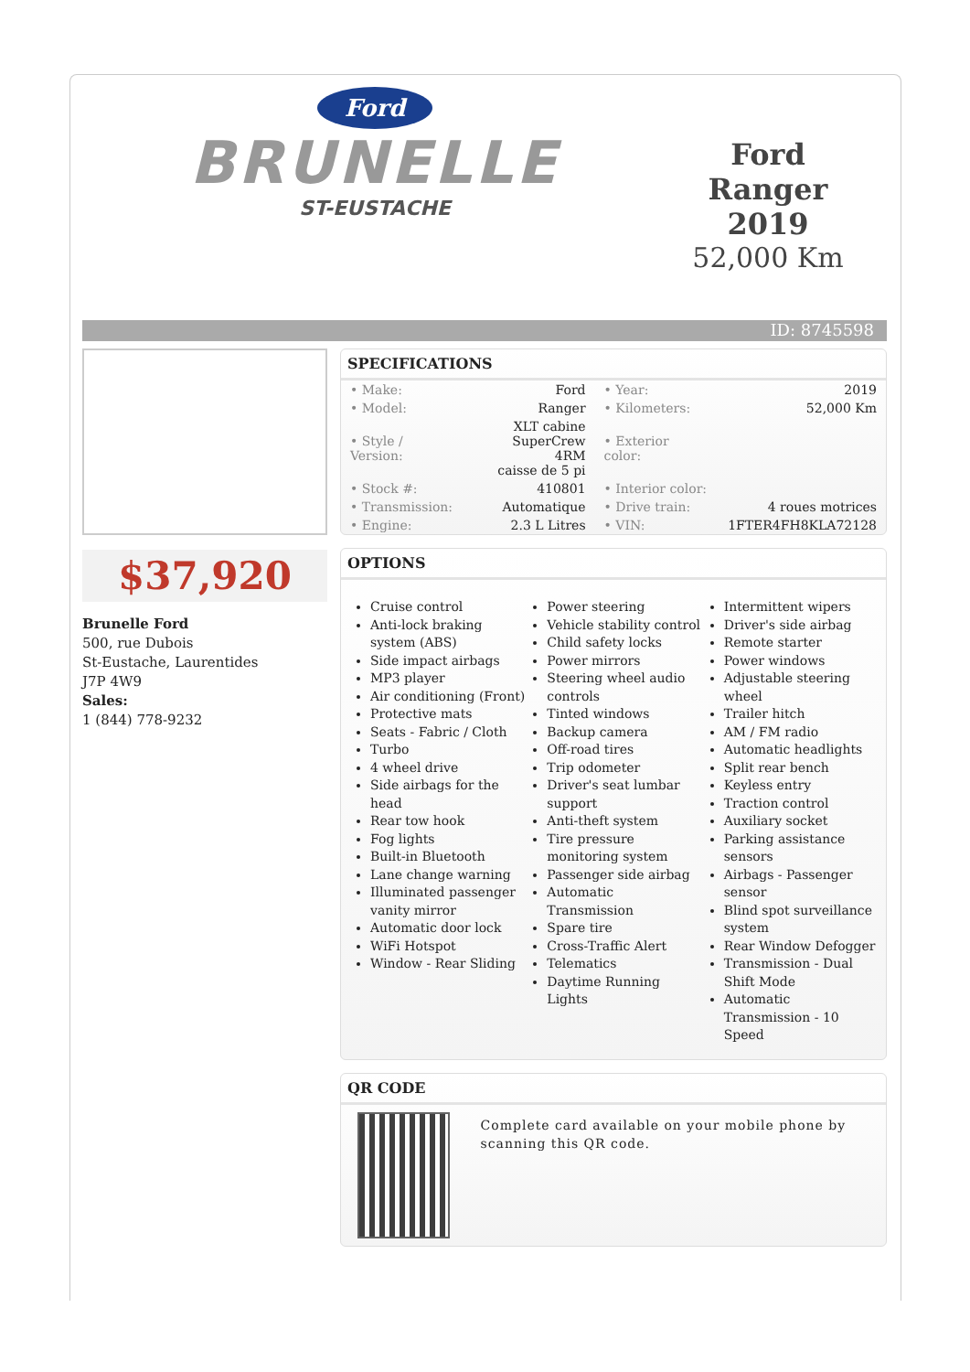Ford
BRUNELLE
ST-EUSTACHE
Ford Ranger
2019
52,000 Km
ID: 8745598
$37,920
Brunelle Ford
500, rue Dubois
St-Eustache, Laurentides
J7P 4W9
Sales:
1 (844) 778-9232
SPECIFICATIONS
| • Make: | Ford | • Year: | 2019 |
| • Model: | Ranger | • Kilometers: | 52,000 Km |
| • Style / Version: | XLT cabine SuperCrew 4RM caisse de 5 pi | • Exterior color: | |
| • Stock #: | 410801 | • Interior color: | |
| • Transmission: | Automatique | • Drive train: | 4 roues motrices |
| • Engine: | 2.3 L Litres | • VIN: | 1FTER4FH8KLA72128 |
OPTIONS
Cruise control
Anti-lock braking system (ABS)
Side impact airbags
MP3 player
Air conditioning (Front)
Protective mats
Seats - Fabric / Cloth
Turbo
4 wheel drive
Side airbags for the head
Rear tow hook
Fog lights
Built-in Bluetooth
Lane change warning
Illuminated passenger vanity mirror
Automatic door lock
WiFi Hotspot
Window - Rear Sliding
Power steering
Vehicle stability control
Child safety locks
Power mirrors
Steering wheel audio controls
Tinted windows
Backup camera
Off-road tires
Trip odometer
Driver's seat lumbar support
Anti-theft system
Tire pressure monitoring system
Passenger side airbag
Automatic Transmission
Spare tire
Cross-Traffic Alert
Telematics
Daytime Running Lights
Intermittent wipers
Driver's side airbag
Remote starter
Power windows
Adjustable steering wheel
Trailer hitch
AM / FM radio
Automatic headlights
Split rear bench
Keyless entry
Traction control
Auxiliary socket
Parking assistance sensors
Airbags - Passenger sensor
Blind spot surveillance system
Rear Window Defogger
Transmission - Dual Shift Mode
Automatic Transmission - 10 Speed
QR CODE
Complete card available on your mobile phone by scanning this QR code.